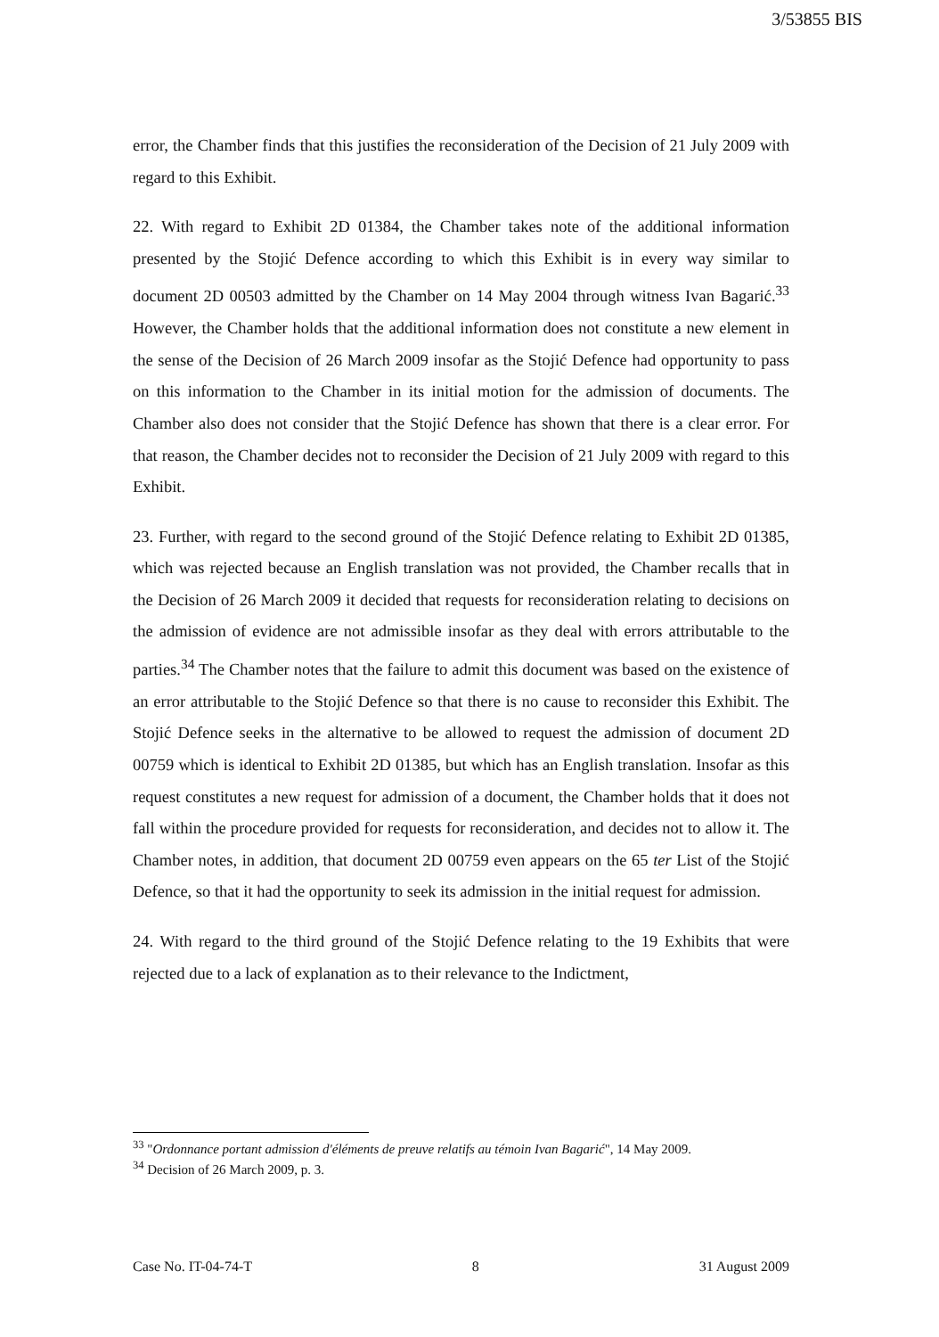3/53855 BIS
error, the Chamber finds that this justifies the reconsideration of the Decision of 21 July 2009 with regard to this Exhibit.
22. With regard to Exhibit 2D 01384, the Chamber takes note of the additional information presented by the Stojić Defence according to which this Exhibit is in every way similar to document 2D 00503 admitted by the Chamber on 14 May 2004 through witness Ivan Bagarić.<sup>33</sup> However, the Chamber holds that the additional information does not constitute a new element in the sense of the Decision of 26 March 2009 insofar as the Stojić Defence had opportunity to pass on this information to the Chamber in its initial motion for the admission of documents. The Chamber also does not consider that the Stojić Defence has shown that there is a clear error. For that reason, the Chamber decides not to reconsider the Decision of 21 July 2009 with regard to this Exhibit.
23. Further, with regard to the second ground of the Stojić Defence relating to Exhibit 2D 01385, which was rejected because an English translation was not provided, the Chamber recalls that in the Decision of 26 March 2009 it decided that requests for reconsideration relating to decisions on the admission of evidence are not admissible insofar as they deal with errors attributable to the parties.<sup>34</sup> The Chamber notes that the failure to admit this document was based on the existence of an error attributable to the Stojić Defence so that there is no cause to reconsider this Exhibit. The Stojić Defence seeks in the alternative to be allowed to request the admission of document 2D 00759 which is identical to Exhibit 2D 01385, but which has an English translation. Insofar as this request constitutes a new request for admission of a document, the Chamber holds that it does not fall within the procedure provided for requests for reconsideration, and decides not to allow it. The Chamber notes, in addition, that document 2D 00759 even appears on the 65 ter List of the Stojić Defence, so that it had the opportunity to seek its admission in the initial request for admission.
24. With regard to the third ground of the Stojić Defence relating to the 19 Exhibits that were rejected due to a lack of explanation as to their relevance to the Indictment,
<sup>33</sup> "Ordonnance portant admission d'éléments de preuve relatifs au témoin Ivan Bagarić", 14 May 2009.
<sup>34</sup> Decision of 26 March 2009, p. 3.
Case No. IT-04-74-T 8 31 August 2009